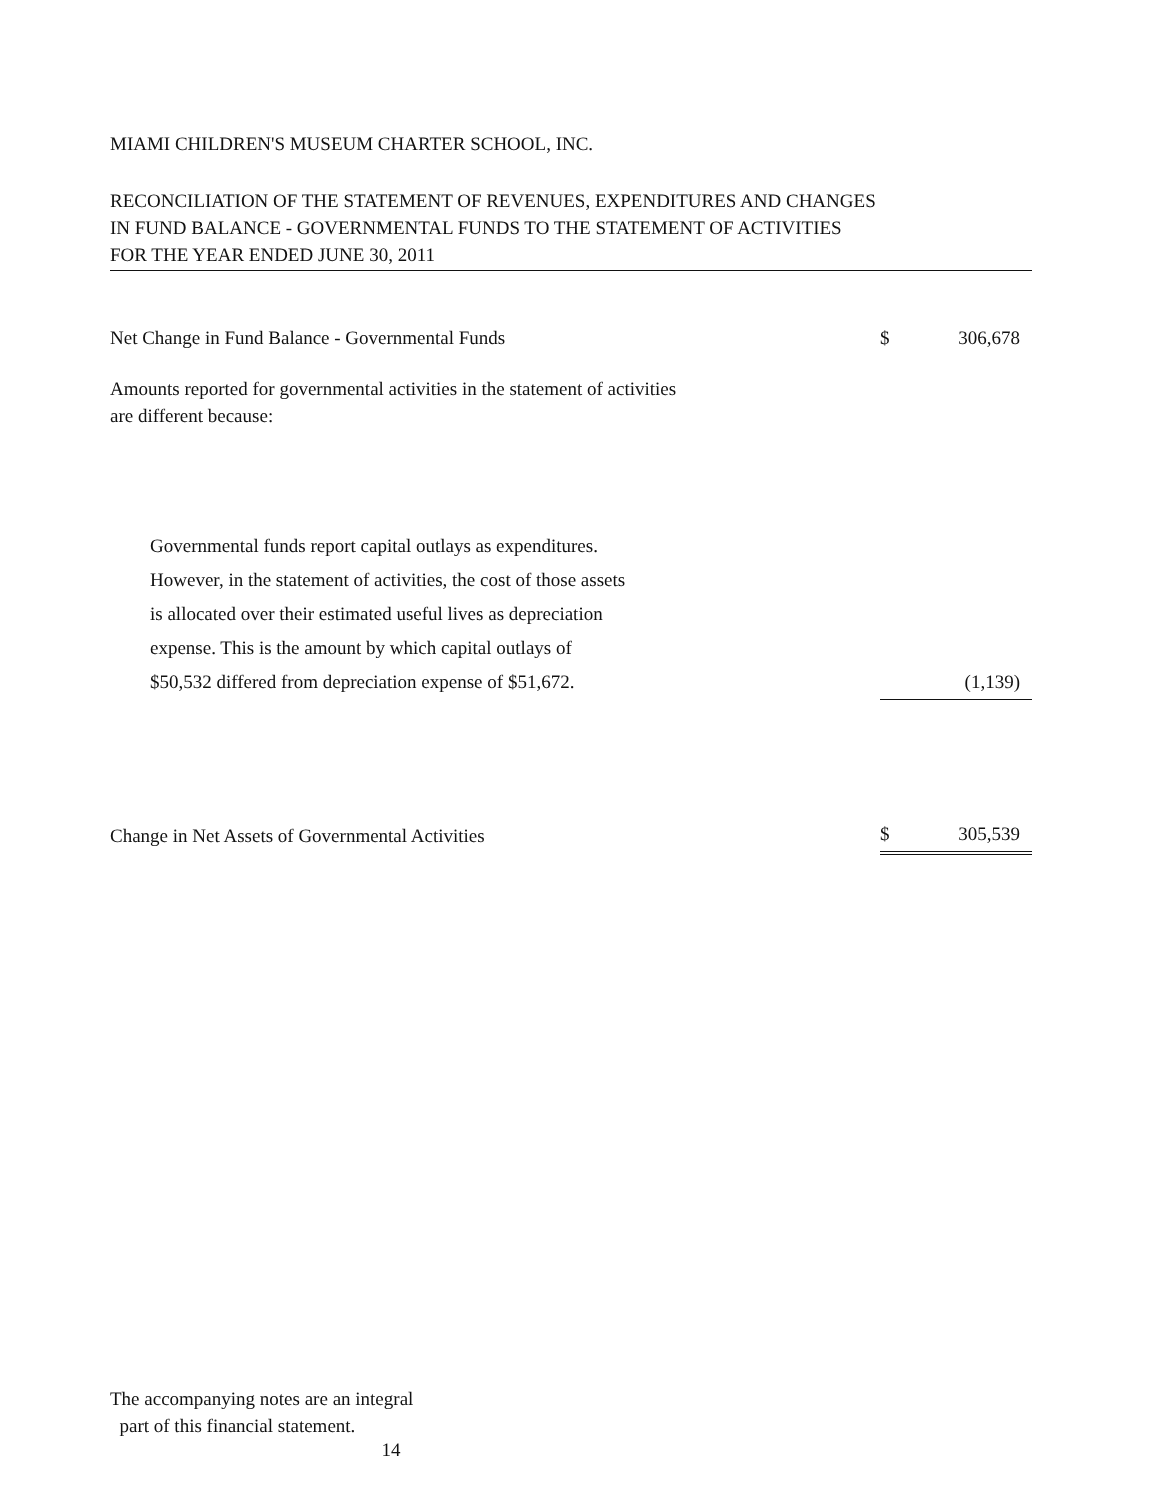MIAMI CHILDREN'S MUSEUM CHARTER SCHOOL, INC.
RECONCILIATION OF THE STATEMENT OF REVENUES, EXPENDITURES AND CHANGES
IN FUND BALANCE - GOVERNMENTAL FUNDS TO THE STATEMENT OF ACTIVITIES
FOR THE YEAR ENDED JUNE 30, 2011
| Net Change in Fund Balance - Governmental Funds | $ | 306,678 |
| Amounts reported for governmental activities in the statement of activities are different because: | | |
| Governmental funds report capital outlays as expenditures. However, in the statement of activities, the cost of those assets is allocated over their estimated useful lives as depreciation expense. This is the amount by which capital outlays of $50,532 differed from depreciation expense of $51,672. | | (1,139) |
| Change in Net Assets of Governmental Activities | $ | 305,539 |
The accompanying notes are an integral
part of this financial statement.
14